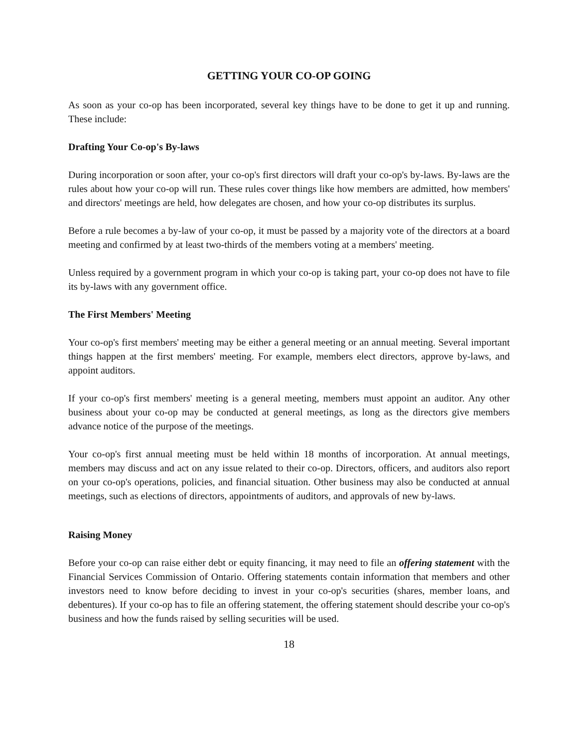GETTING YOUR CO-OP GOING
As soon as your co-op has been incorporated, several key things have to be done to get it up and running. These include:
Drafting Your Co-op's By-laws
During incorporation or soon after, your co-op's first directors will draft your co-op's by-laws. By-laws are the rules about how your co-op will run. These rules cover things like how members are admitted, how members' and directors' meetings are held, how delegates are chosen, and how your co-op distributes its surplus.
Before a rule becomes a by-law of your co-op, it must be passed by a majority vote of the directors at a board meeting and confirmed by at least two-thirds of the members voting at a members' meeting.
Unless required by a government program in which your co-op is taking part, your co-op does not have to file its by-laws with any government office.
The First Members' Meeting
Your co-op's first members' meeting may be either a general meeting or an annual meeting. Several important things happen at the first members' meeting. For example, members elect directors, approve by-laws, and appoint auditors.
If your co-op's first members' meeting is a general meeting, members must appoint an auditor. Any other business about your co-op may be conducted at general meetings, as long as the directors give members advance notice of the purpose of the meetings.
Your co-op's first annual meeting must be held within 18 months of incorporation. At annual meetings, members may discuss and act on any issue related to their co-op. Directors, officers, and auditors also report on your co-op's operations, policies, and financial situation. Other business may also be conducted at annual meetings, such as elections of directors, appointments of auditors, and approvals of new by-laws.
Raising Money
Before your co-op can raise either debt or equity financing, it may need to file an offering statement with the Financial Services Commission of Ontario. Offering statements contain information that members and other investors need to know before deciding to invest in your co-op's securities (shares, member loans, and debentures). If your co-op has to file an offering statement, the offering statement should describe your co-op's business and how the funds raised by selling securities will be used.
18